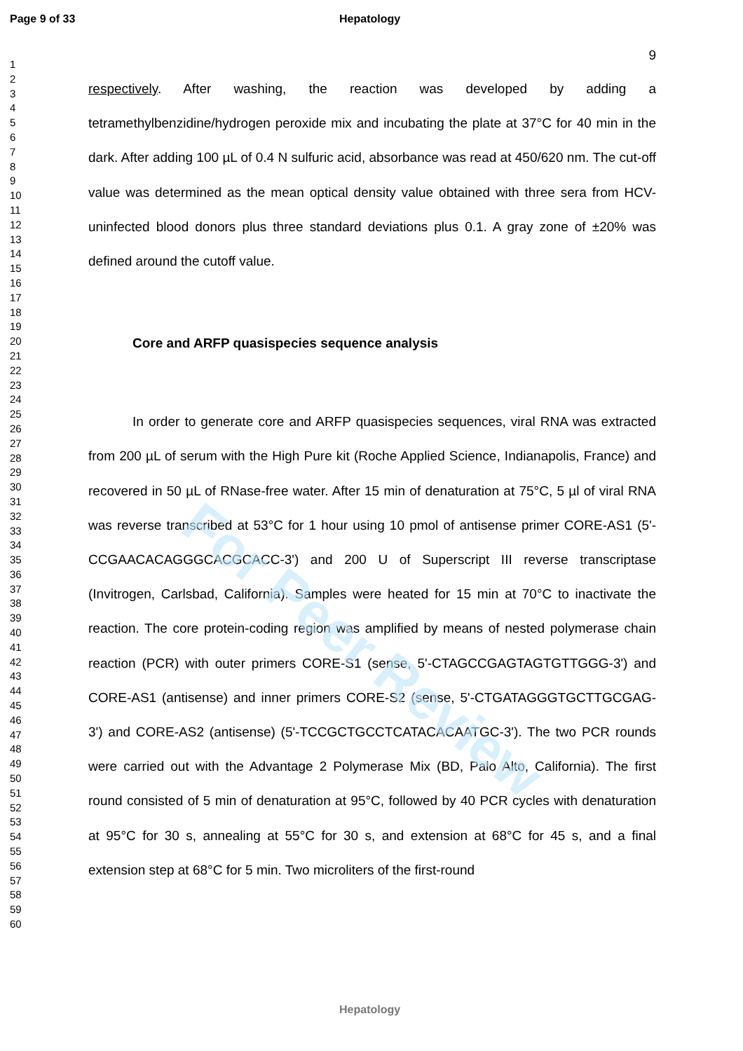For Peer Review
Page 9 of 33 Hepatology
1
2
3
4
5
6
7
8
9
10
11
12
13
14
15
16
17
18
19
20
21
22
23
24
25
26
27
28
29
30
31
32
33
34
35
36
37
38
39
40
41
42
43
44
45
46
47
48
49
50
51
52
53
54
55
56
57
58
59
60
9
respectively. After washing, the reaction was developed by adding a tetramethylbenzidine/hydrogen peroxide mix and incubating the plate at 37°C for 40 min in the dark. After adding 100 µL of 0.4 N sulfuric acid, absorbance was read at 450/620 nm. The cut-off value was determined as the mean optical density value obtained with three sera from HCV-uninfected blood donors plus three standard deviations plus 0.1. A gray zone of ±20% was defined around the cutoff value.
Core and ARFP quasispecies sequence analysis
In order to generate core and ARFP quasispecies sequences, viral RNA was extracted from 200 µL of serum with the High Pure kit (Roche Applied Science, Indianapolis, France) and recovered in 50 µL of RNase-free water. After 15 min of denaturation at 75°C, 5 µl of viral RNA was reverse transcribed at 53°C for 1 hour using 10 pmol of antisense primer CORE-AS1 (5'-CCGAACACAGGGCACGCACC-3') and 200 U of Superscript III reverse transcriptase (Invitrogen, Carlsbad, California). Samples were heated for 15 min at 70°C to inactivate the reaction. The core protein-coding region was amplified by means of nested polymerase chain reaction (PCR) with outer primers CORE-S1 (sense, 5'-CTAGCCGAGTAGTGTTGGG-3') and CORE-AS1 (antisense) and inner primers CORE-S2 (sense, 5'-CTGATAGGGTGCTTGCGAG-3') and CORE-AS2 (antisense) (5'-TCCGCTGCCTCATACACAATGC-3'). The two PCR rounds were carried out with the Advantage 2 Polymerase Mix (BD, Palo Alto, California). The first round consisted of 5 min of denaturation at 95°C, followed by 40 PCR cycles with denaturation at 95°C for 30 s, annealing at 55°C for 30 s, and extension at 68°C for 45 s, and a final extension step at 68°C for 5 min. Two microliters of the first-round
Hepatology